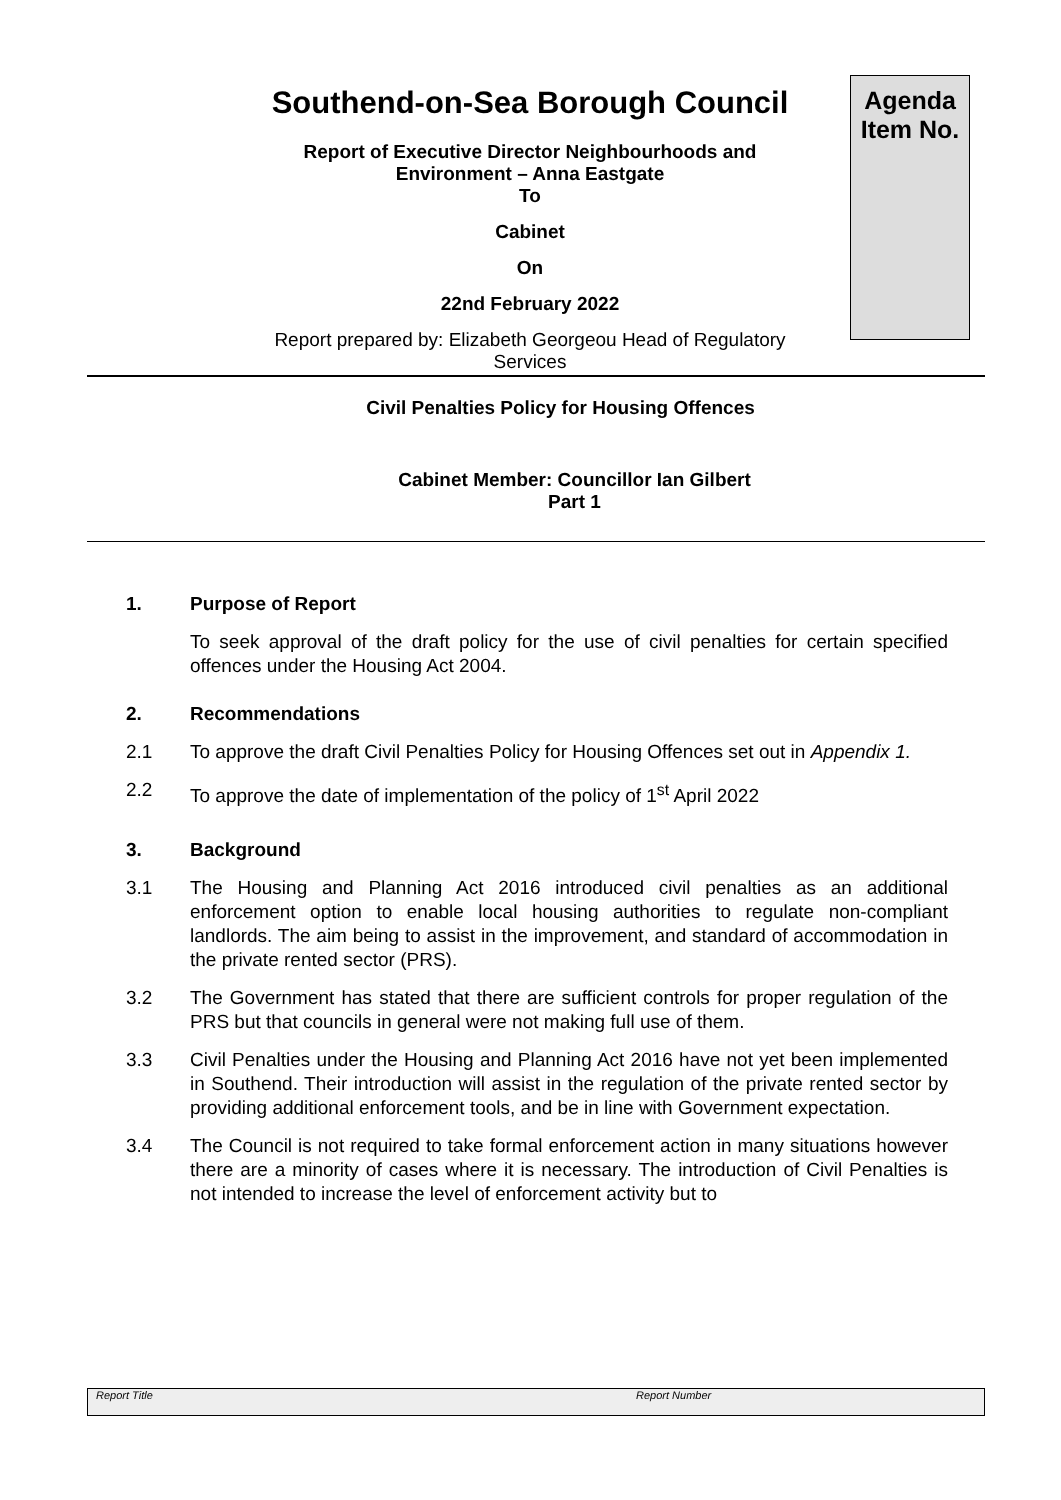Southend-on-Sea Borough Council
Report of Executive Director Neighbourhoods and
Environment – Anna Eastgate
To
Cabinet
On
22nd February 2022
Report prepared by: Elizabeth Georgeou Head of Regulatory
Services
Agenda
Item No.
Civil Penalties Policy for Housing Offences
Cabinet Member: Councillor Ian Gilbert
Part 1
1. Purpose of Report
To seek approval of the draft policy for the use of civil penalties for certain specified offences under the Housing Act 2004.
2. Recommendations
2.1 To approve the draft Civil Penalties Policy for Housing Offences set out in Appendix 1.
2.2 To approve the date of implementation of the policy of 1<sup>st</sup> April 2022
3. Background
3.1 The Housing and Planning Act 2016 introduced civil penalties as an additional enforcement option to enable local housing authorities to regulate non-compliant landlords. The aim being to assist in the improvement, and standard of accommodation in the private rented sector (PRS).
3.2 The Government has stated that there are sufficient controls for proper regulation of the PRS but that councils in general were not making full use of them.
3.3 Civil Penalties under the Housing and Planning Act 2016 have not yet been implemented in Southend. Their introduction will assist in the regulation of the private rented sector by providing additional enforcement tools, and be in line with Government expectation.
3.4 The Council is not required to take formal enforcement action in many situations however there are a minority of cases where it is necessary. The introduction of Civil Penalties is not intended to increase the level of enforcement activity but to
Report Title Report Number